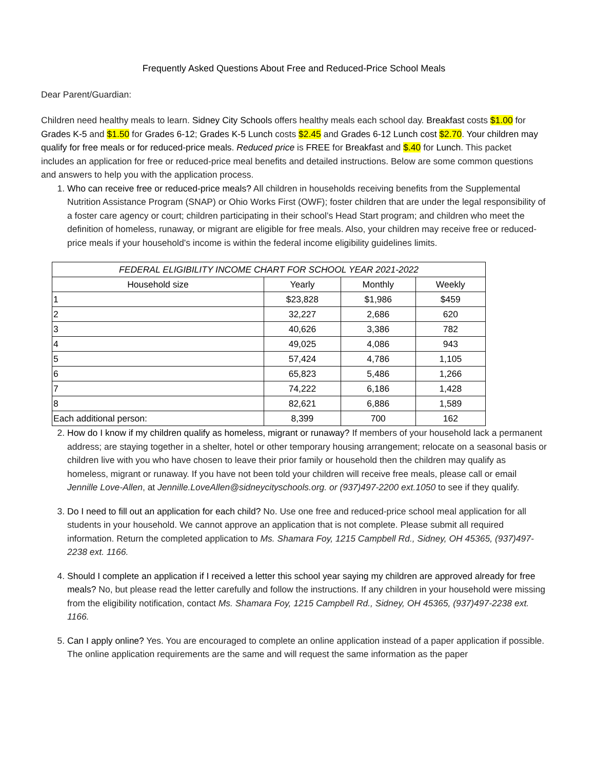Frequently Asked Questions About Free and Reduced-Price School Meals
Dear Parent/Guardian:
Children need healthy meals to learn. Sidney City Schools offers healthy meals each school day. Breakfast costs $1.00 for Grades K-5 and $1.50 for Grades 6-12; Grades K-5 Lunch costs $2.45 and Grades 6-12 Lunch cost $2.70. Your children may qualify for free meals or for reduced-price meals. Reduced price is FREE for Breakfast and $.40 for Lunch. This packet includes an application for free or reduced-price meal benefits and detailed instructions. Below are some common questions and answers to help you with the application process.
1. Who can receive free or reduced-price meals? All children in households receiving benefits from the Supplemental Nutrition Assistance Program (SNAP) or Ohio Works First (OWF); foster children that are under the legal responsibility of a foster care agency or court; children participating in their school’s Head Start program; and children who meet the definition of homeless, runaway, or migrant are eligible for free meals. Also, your children may receive free or reduced-price meals if your household’s income is within the federal income eligibility guidelines limits.
| FEDERAL ELIGIBILITY INCOME CHART FOR SCHOOL YEAR 2021-2022 | | | |
| --- | --- | --- | --- |
| Household size | Yearly | Monthly | Weekly |
| 1 | $23,828 | $1,986 | $459 |
| 2 | 32,227 | 2,686 | 620 |
| 3 | 40,626 | 3,386 | 782 |
| 4 | 49,025 | 4,086 | 943 |
| 5 | 57,424 | 4,786 | 1,105 |
| 6 | 65,823 | 5,486 | 1,266 |
| 7 | 74,222 | 6,186 | 1,428 |
| 8 | 82,621 | 6,886 | 1,589 |
| Each additional person: | 8,399 | 700 | 162 |
2. How do I know if my children qualify as homeless, migrant or runaway? If members of your household lack a permanent address; are staying together in a shelter, hotel or other temporary housing arrangement; relocate on a seasonal basis or children live with you who have chosen to leave their prior family or household then the children may qualify as homeless, migrant or runaway. If you have not been told your children will receive free meals, please call or email Jennille Love-Allen, at Jennille.LoveAllen@sidneycityschools.org. or (937)497-2200 ext.1050 to see if they qualify.
3. Do I need to fill out an application for each child? No. Use one free and reduced-price school meal application for all students in your household. We cannot approve an application that is not complete. Please submit all required information. Return the completed application to Ms. Shamara Foy, 1215 Campbell Rd., Sidney, OH 45365, (937)497-2238 ext. 1166.
4. Should I complete an application if I received a letter this school year saying my children are approved already for free meals? No, but please read the letter carefully and follow the instructions. If any children in your household were missing from the eligibility notification, contact Ms. Shamara Foy, 1215 Campbell Rd., Sidney, OH 45365, (937)497-2238 ext. 1166.
5. Can I apply online? Yes. You are encouraged to complete an online application instead of a paper application if possible. The online application requirements are the same and will request the same information as the paper